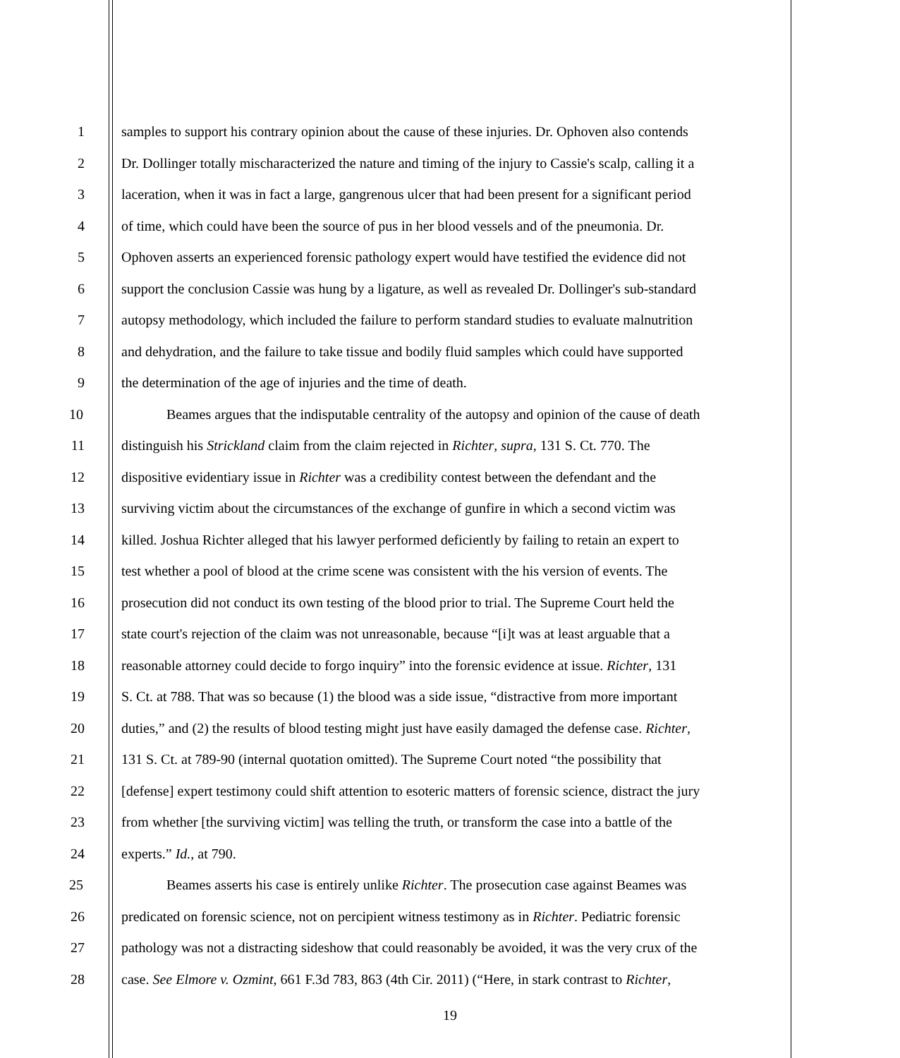1 samples to support his contrary opinion about the cause of these injuries. Dr. Ophoven also contends
2 Dr. Dollinger totally mischaracterized the nature and timing of the injury to Cassie's scalp, calling it a
3 laceration, when it was in fact a large, gangrenous ulcer that had been present for a significant period
4 of time, which could have been the source of pus in her blood vessels and of the pneumonia. Dr.
5 Ophoven asserts an experienced forensic pathology expert would have testified the evidence did not
6 support the conclusion Cassie was hung by a ligature, as well as revealed Dr. Dollinger's sub-standard
7 autopsy methodology, which included the failure to perform standard studies to evaluate malnutrition
8 and dehydration, and the failure to take tissue and bodily fluid samples which could have supported
9 the determination of the age of injuries and the time of death.
10 Beames argues that the indisputable centrality of the autopsy and opinion of the cause of death
11 distinguish his Strickland claim from the claim rejected in Richter, supra, 131 S. Ct. 770. The
12 dispositive evidentiary issue in Richter was a credibility contest between the defendant and the
13 surviving victim about the circumstances of the exchange of gunfire in which a second victim was
14 killed. Joshua Richter alleged that his lawyer performed deficiently by failing to retain an expert to
15 test whether a pool of blood at the crime scene was consistent with the his version of events. The
16 prosecution did not conduct its own testing of the blood prior to trial. The Supreme Court held the
17 state court's rejection of the claim was not unreasonable, because “[i]t was at least arguable that a
18 reasonable attorney could decide to forgo inquiry” into the forensic evidence at issue. Richter, 131
19 S. Ct. at 788. That was so because (1) the blood was a side issue, “distractive from more important
20 duties,” and (2) the results of blood testing might just have easily damaged the defense case. Richter,
21 131 S. Ct. at 789-90 (internal quotation omitted). The Supreme Court noted “the possibility that
22 [defense] expert testimony could shift attention to esoteric matters of forensic science, distract the jury
23 from whether [the surviving victim] was telling the truth, or transform the case into a battle of the
24 experts.” Id., at 790.
25 Beames asserts his case is entirely unlike Richter. The prosecution case against Beames was
26 predicated on forensic science, not on percipient witness testimony as in Richter. Pediatric forensic
27 pathology was not a distracting sideshow that could reasonably be avoided, it was the very crux of the
28 case. See Elmore v. Ozmint, 661 F.3d 783, 863 (4th Cir. 2011) (“Here, in stark contrast to Richter,
19